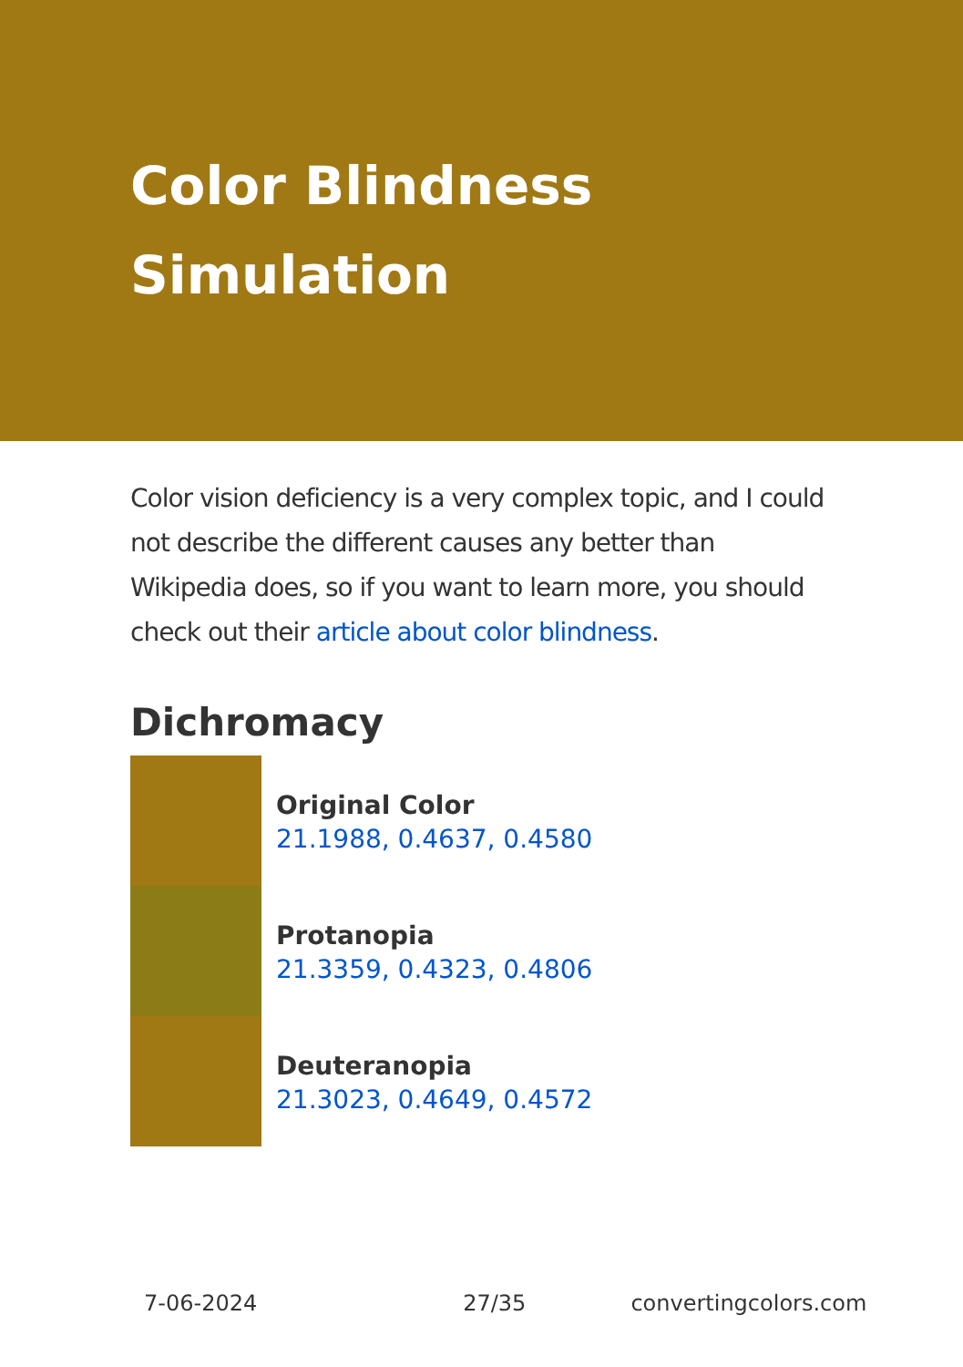Color Blindness
Simulation
Color vision deficiency is a very complex topic, and I could not describe the different causes any better than Wikipedia does, so if you want to learn more, you should check out their article about color blindness.
Dichromacy
Original Color
21.1988, 0.4637, 0.4580
Protanopia
21.3359, 0.4323, 0.4806
Deuteranopia
21.3023, 0.4649, 0.4572
7-06-2024 27/35 convertingcolors.com